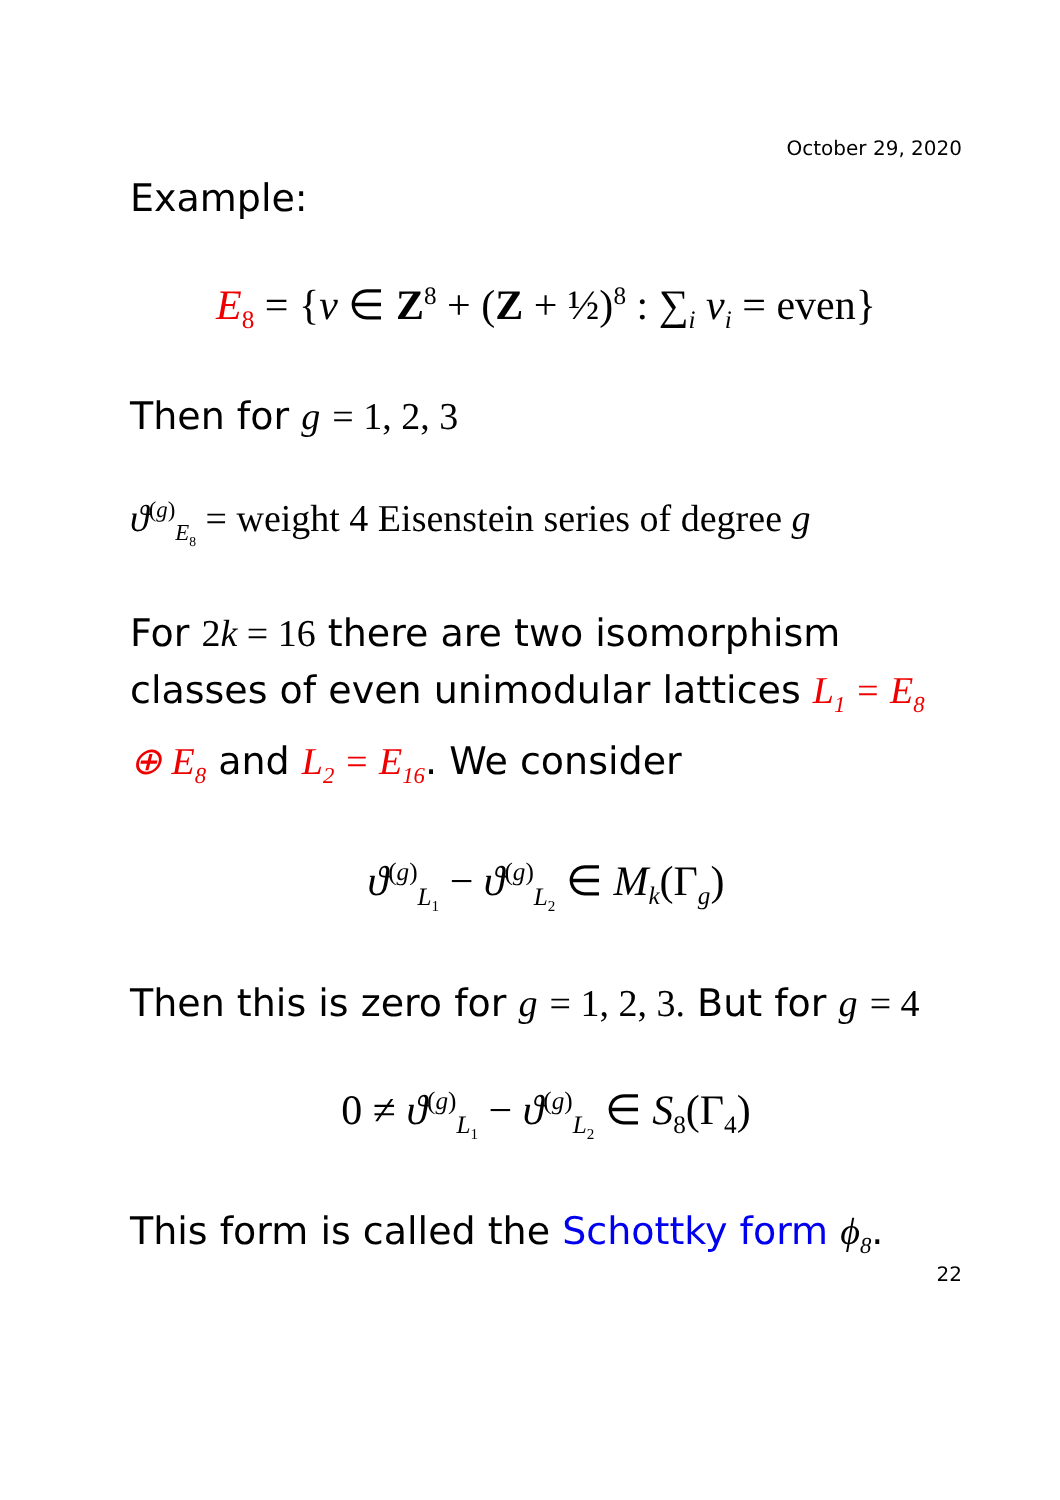October 29, 2020
Example:
E<sub>8</sub> = {v ∈ Z<sup>8</sup> + (Z + ½)<sup>8</sup> : ∑<sub>i</sub> v<sub>i</sub> = even}
Then for g = 1, 2, 3
ϑ<sup>(g)</sup><sub>E<sub>8</sub></sub> = weight 4 Eisenstein series of degree g
For 2k = 16 there are two isomorphism classes of even unimodular lattices L<sub>1</sub> = E<sub>8</sub> ⊕ E<sub>8</sub> and L<sub>2</sub> = E<sub>16</sub>. We consider
ϑ<sup>(g)</sup><sub>L<sub>1</sub></sub> − ϑ<sup>(g)</sup><sub>L<sub>2</sub></sub> ∈ M<sub>k</sub>(Γ<sub>g</sub>)
Then this is zero for g = 1, 2, 3. But for g = 4
0 ≠ ϑ<sup>(g)</sup><sub>L<sub>1</sub></sub> − ϑ<sup>(g)</sup><sub>L<sub>2</sub></sub> ∈ S<sub>8</sub>(Γ<sub>4</sub>)
This form is called the Schottky form ϕ<sub>8</sub>.
22